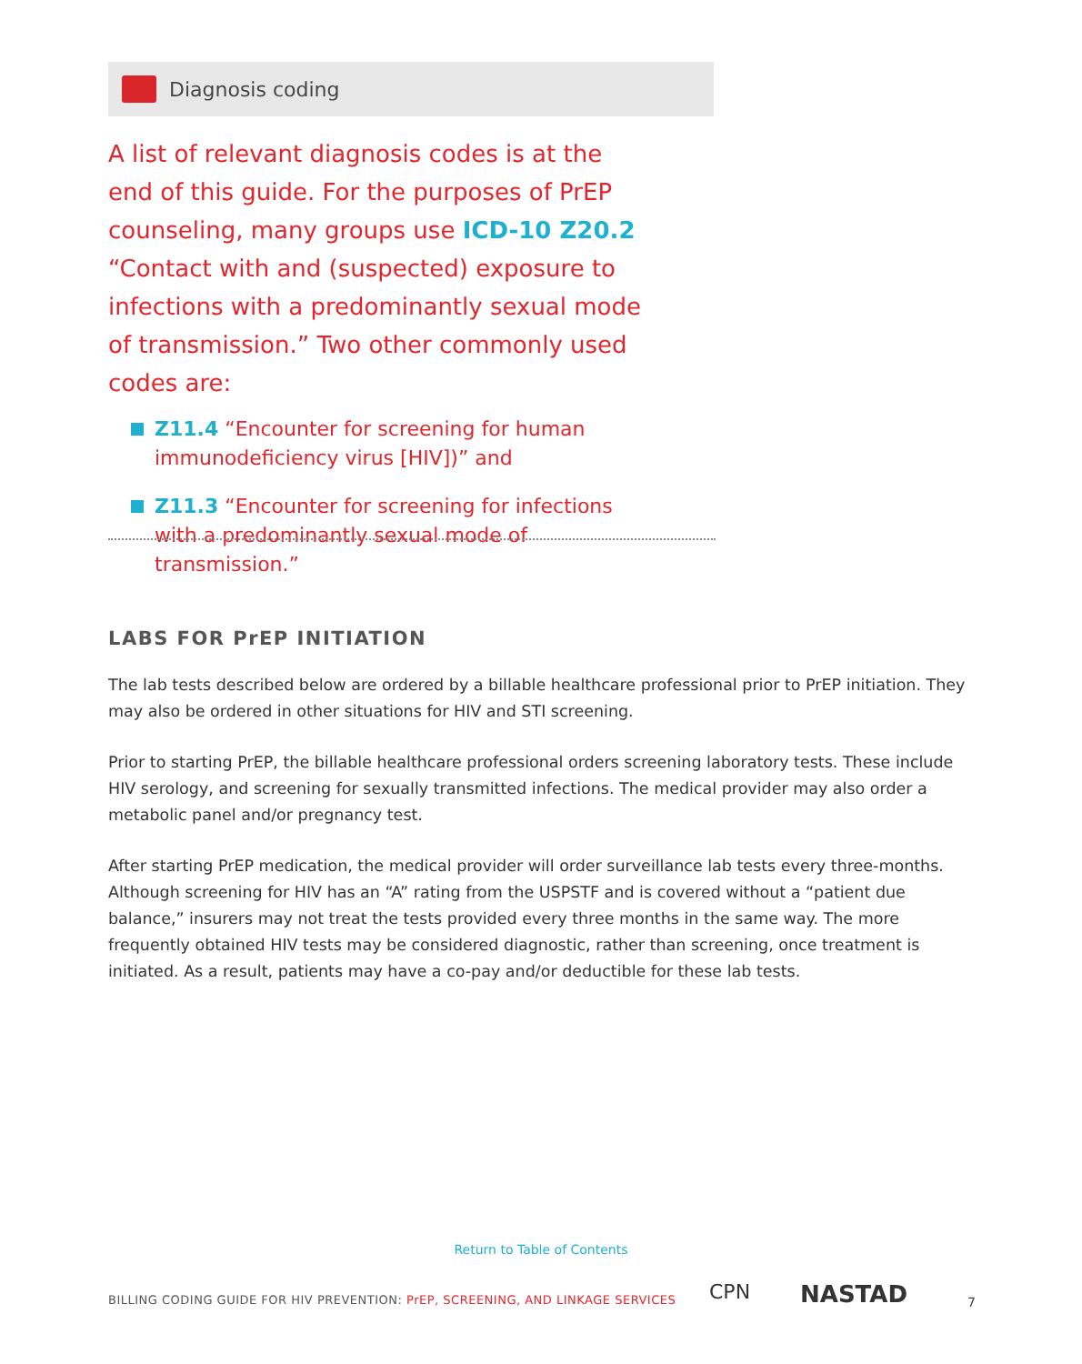Diagnosis coding
A list of relevant diagnosis codes is at the end of this guide. For the purposes of PrEP counseling, many groups use ICD-10 Z20.2 “Contact with and (suspected) exposure to infections with a predominantly sexual mode of transmission.” Two other commonly used codes are:
Z11.4 “Encounter for screening for human immunodeficiency virus [HIV])” and
Z11.3 “Encounter for screening for infections with a predominantly sexual mode of transmission.”
LABS FOR PrEP INITIATION
The lab tests described below are ordered by a billable healthcare professional prior to PrEP initiation. They may also be ordered in other situations for HIV and STI screening.
Prior to starting PrEP, the billable healthcare professional orders screening laboratory tests. These include HIV serology, and screening for sexually transmitted infections. The medical provider may also order a metabolic panel and/or pregnancy test.
After starting PrEP medication, the medical provider will order surveillance lab tests every three-months. Although screening for HIV has an “A” rating from the USPSTF and is covered without a “patient due balance,” insurers may not treat the tests provided every three months in the same way. The more frequently obtained HIV tests may be considered diagnostic, rather than screening, once treatment is initiated. As a result, patients may have a co-pay and/or deductible for these lab tests.
Return to Table of Contents
BILLING CODING GUIDE FOR HIV PREVENTION: PrEP, SCREENING, AND LINKAGE SERVICES
CPN NASTAD 7